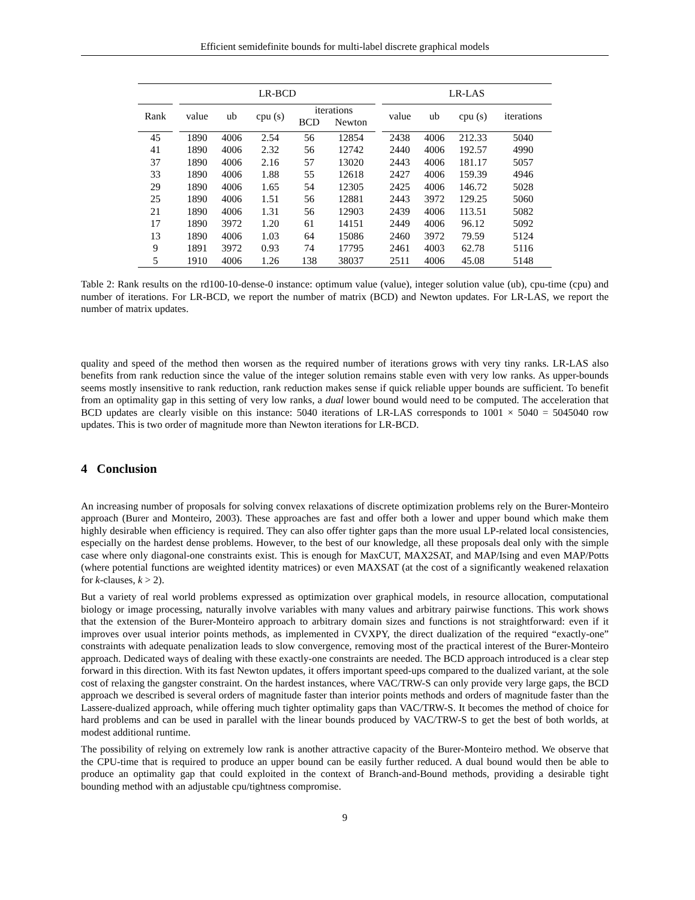Efficient semidefinite bounds for multi-label discrete graphical models
| | | LR-BCD | | | | | | LR-LAS | | | |
| --- | --- | --- | --- | --- | --- | --- | --- | --- | --- | --- | --- |
| Rank | | value | ub | cpu (s) | iterations | | | value | ub | cpu (s) | iterations |
| | | | | | BCD | Newton | | | | | |
| 45 | | 1890 | 4006 | 2.54 | 56 | 12854 | | 2438 | 4006 | 212.33 | 5040 |
| 41 | | 1890 | 4006 | 2.32 | 56 | 12742 | | 2440 | 4006 | 192.57 | 4990 |
| 37 | | 1890 | 4006 | 2.16 | 57 | 13020 | | 2443 | 4006 | 181.17 | 5057 |
| 33 | | 1890 | 4006 | 1.88 | 55 | 12618 | | 2427 | 4006 | 159.39 | 4946 |
| 29 | | 1890 | 4006 | 1.65 | 54 | 12305 | | 2425 | 4006 | 146.72 | 5028 |
| 25 | | 1890 | 4006 | 1.51 | 56 | 12881 | | 2443 | 3972 | 129.25 | 5060 |
| 21 | | 1890 | 4006 | 1.31 | 56 | 12903 | | 2439 | 4006 | 113.51 | 5082 |
| 17 | | 1890 | 3972 | 1.20 | 61 | 14151 | | 2449 | 4006 | 96.12 | 5092 |
| 13 | | 1890 | 4006 | 1.03 | 64 | 15086 | | 2460 | 3972 | 79.59 | 5124 |
| 9 | | 1891 | 3972 | 0.93 | 74 | 17795 | | 2461 | 4003 | 62.78 | 5116 |
| 5 | | 1910 | 4006 | 1.26 | 138 | 38037 | | 2511 | 4006 | 45.08 | 5148 |
Table 2: Rank results on the rd100-10-dense-0 instance: optimum value (value), integer solution value (ub), cpu-time (cpu) and number of iterations. For LR-BCD, we report the number of matrix (BCD) and Newton updates. For LR-LAS, we report the number of matrix updates.
quality and speed of the method then worsen as the required number of iterations grows with very tiny ranks. LR-LAS also benefits from rank reduction since the value of the integer solution remains stable even with very low ranks. As upper-bounds seems mostly insensitive to rank reduction, rank reduction makes sense if quick reliable upper bounds are sufficient. To benefit from an optimality gap in this setting of very low ranks, a dual lower bound would need to be computed. The acceleration that BCD updates are clearly visible on this instance: 5040 iterations of LR-LAS corresponds to 1001 × 5040 = 5045040 row updates. This is two order of magnitude more than Newton iterations for LR-BCD.
4 Conclusion
An increasing number of proposals for solving convex relaxations of discrete optimization problems rely on the Burer-Monteiro approach (Burer and Monteiro, 2003). These approaches are fast and offer both a lower and upper bound which make them highly desirable when efficiency is required. They can also offer tighter gaps than the more usual LP-related local consistencies, especially on the hardest dense problems. However, to the best of our knowledge, all these proposals deal only with the simple case where only diagonal-one constraints exist. This is enough for MaxCUT, MAX2SAT, and MAP/Ising and even MAP/Potts (where potential functions are weighted identity matrices) or even MAXSAT (at the cost of a significantly weakened relaxation for k-clauses, k > 2).
But a variety of real world problems expressed as optimization over graphical models, in resource allocation, computational biology or image processing, naturally involve variables with many values and arbitrary pairwise functions. This work shows that the extension of the Burer-Monteiro approach to arbitrary domain sizes and functions is not straightforward: even if it improves over usual interior points methods, as implemented in CVXPY, the direct dualization of the required “exactly-one” constraints with adequate penalization leads to slow convergence, removing most of the practical interest of the Burer-Monteiro approach. Dedicated ways of dealing with these exactly-one constraints are needed. The BCD approach introduced is a clear step forward in this direction. With its fast Newton updates, it offers important speed-ups compared to the dualized variant, at the sole cost of relaxing the gangster constraint. On the hardest instances, where VAC/TRW-S can only provide very large gaps, the BCD approach we described is several orders of magnitude faster than interior points methods and orders of magnitude faster than the Lassere-dualized approach, while offering much tighter optimality gaps than VAC/TRW-S. It becomes the method of choice for hard problems and can be used in parallel with the linear bounds produced by VAC/TRW-S to get the best of both worlds, at modest additional runtime.
The possibility of relying on extremely low rank is another attractive capacity of the Burer-Monteiro method. We observe that the CPU-time that is required to produce an upper bound can be easily further reduced. A dual bound would then be able to produce an optimality gap that could exploited in the context of Branch-and-Bound methods, providing a desirable tight bounding method with an adjustable cpu/tightness compromise.
9